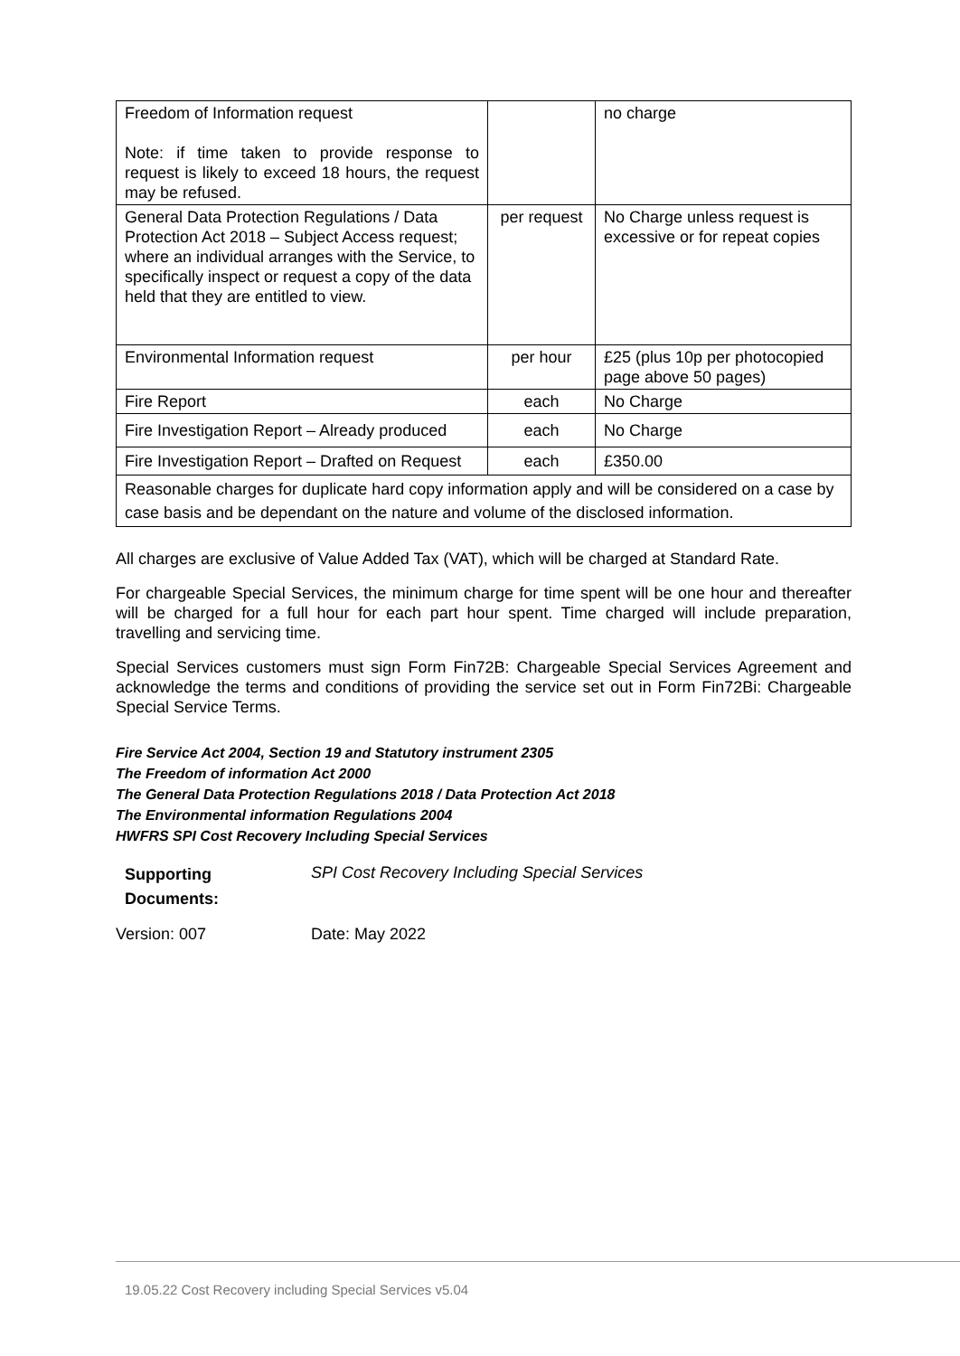| Freedom of Information request Note: if time taken to provide response to request is likely to exceed 18 hours, the request may be refused. | | no charge |
| General Data Protection Regulations / Data Protection Act 2018 – Subject Access request; where an individual arranges with the Service, to specifically inspect or request a copy of the data held that they are entitled to view. | per request | No Charge unless request is excessive or for repeat copies |
| Environmental Information request | per hour | £25 (plus 10p per photocopied page above 50 pages) |
| Fire Report | each | No Charge |
| Fire Investigation Report – Already produced | each | No Charge |
| Fire Investigation Report – Drafted on Request | each | £350.00 |
| Reasonable charges for duplicate hard copy information apply and will be considered on a case by case basis and be dependant on the nature and volume of the disclosed information. | | |
All charges are exclusive of Value Added Tax (VAT), which will be charged at Standard Rate.
For chargeable Special Services, the minimum charge for time spent will be one hour and thereafter will be charged for a full hour for each part hour spent. Time charged will include preparation, travelling and servicing time.
Special Services customers must sign Form Fin72B: Chargeable Special Services Agreement and acknowledge the terms and conditions of providing the service set out in Form Fin72Bi: Chargeable Special Service Terms.
Fire Service Act 2004, Section 19 and Statutory instrument 2305
The Freedom of information Act 2000
The General Data Protection Regulations 2018 / Data Protection Act 2018
The Environmental information Regulations 2004
HWFRS SPI Cost Recovery Including Special Services
| Supporting Documents: | SPI Cost Recovery Including Special Services |
| Version: 007 | Date: May 2022 |
19.05.22 Cost Recovery including Special Services v5.04